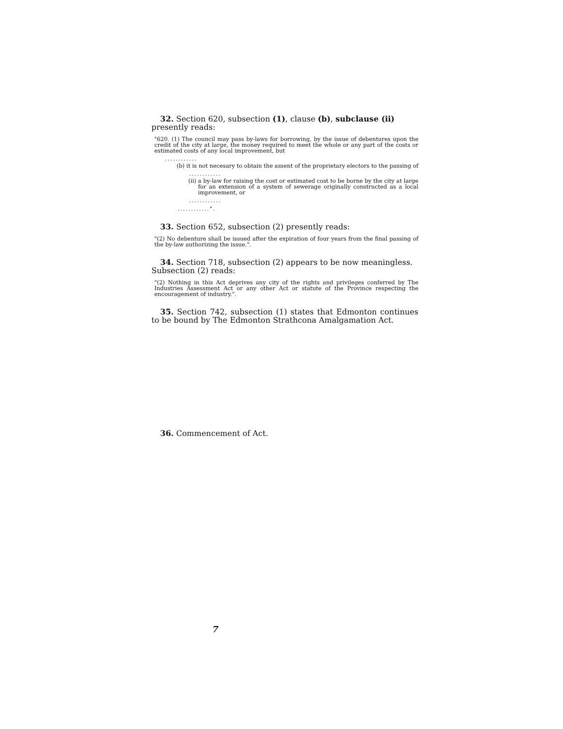32. Section 620, subsection (1), clause (b), subclause (ii)
presently reads:
"620. (1) The council may pass by-laws for borrowing, by the issue of debentures upon the credit of the city at large, the money required to meet the whole or any part of the costs or estimated costs of any local improvement, but
............
(b) it is not necesary to obtain the assent of the proprietary electors to the passing of
............
(ii) a by-law for raising the cost or estimated cost to be borne by the city at large for an extension of a system of sewerage originally constructed as a local improvement, or
............
............".
33. Section 652, subsection (2) presently reads:
"(2) No debenture shall be issued after the expiration of four years from the final passing of the by-law authorizing the issue.".
34. Section 718, subsection (2) appears to be now meaningless.
Subsection (2) reads:
"(2) Nothing in this Act deprives any city of the rights and privileges conferred by The Industries Assessment Act or any other Act or statute of the Province respecting the encouragement of industry.".
35. Section 742, subsection (1) states that Edmonton continues to be bound by The Edmonton Strathcona Amalgamation Act.
36. Commencement of Act.
7